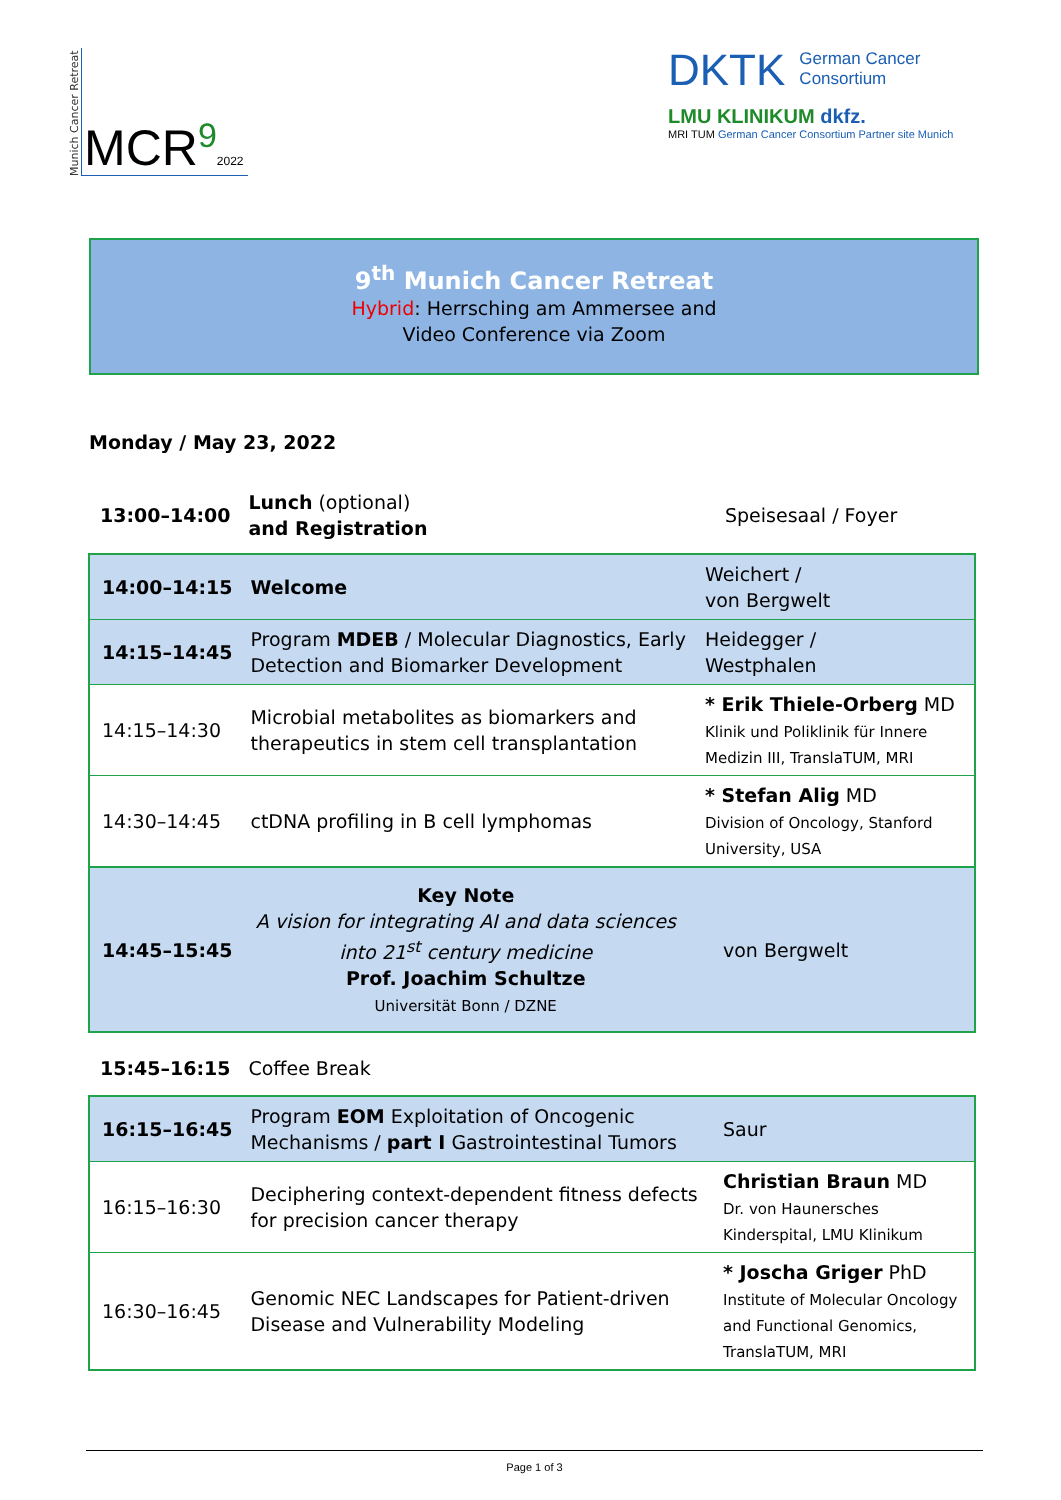Munich Cancer Retreat
MCR<sup>9</sup>2022
DKTK German Cancer
Consortium
LMU KLINIKUM dkfz.
MRI TUM German Cancer Consortium Partner site Munich
9<sup>th</sup> Munich Cancer Retreat
Hybrid: Herrsching am Ammersee and
Video Conference via Zoom
Monday / May 23, 2022
| 13:00–14:00 | Lunch (optional) and Registration | Speisesaal / Foyer |
| 14:00–14:15 | Welcome | Weichert / von Bergwelt |
| 14:15–14:45 | Program MDEB / Molecular Diagnostics, Early Detection and Biomarker Development | Heidegger / Westphalen |
| 14:15–14:30 | Microbial metabolites as biomarkers and therapeutics in stem cell transplantation | * Erik Thiele-Orberg MD Klinik und Poliklinik für Innere Medizin III, TranslaTUM, MRI |
| 14:30–14:45 | ctDNA profiling in B cell lymphomas | * Stefan Alig MD Division of Oncology, Stanford University, USA |
| 14:45–15:45 | Key Note A vision for integrating AI and data sciences into 21<sup>st</sup> century medicine Prof. Joachim Schultze Universität Bonn / DZNE | von Bergwelt |
| 15:45–16:15 | Coffee Break | |
| 16:15–16:45 | Program EOM Exploitation of Oncogenic Mechanisms / part I Gastrointestinal Tumors | Saur |
| 16:15–16:30 | Deciphering context-dependent fitness defects for precision cancer therapy | Christian Braun MD Dr. von Haunersches Kinderspital, LMU Klinikum |
| 16:30–16:45 | Genomic NEC Landscapes for Patient-driven Disease and Vulnerability Modeling | * Joscha Griger PhD Institute of Molecular Oncology and Functional Genomics, TranslaTUM, MRI |
Page 1 of 3